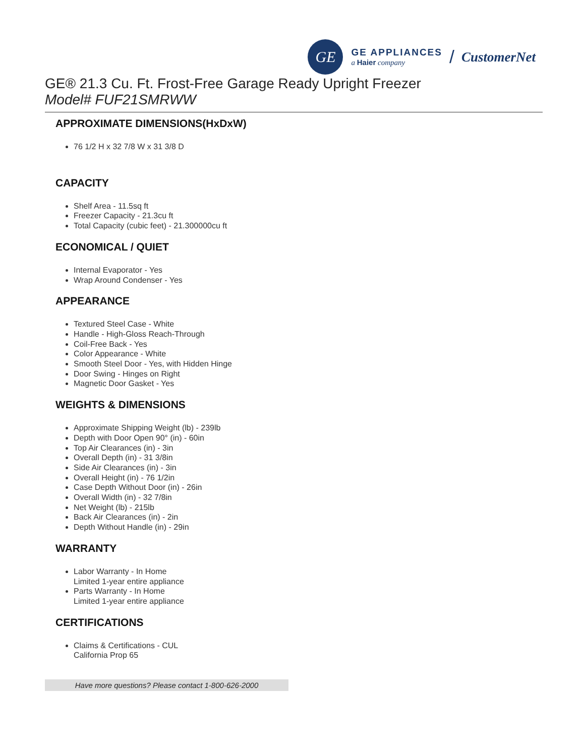GE
GE APPLIANCES
a Haier company
/ CustomerNet
GE® 21.3 Cu. Ft. Frost-Free Garage Ready Upright Freezer
Model# FUF21SMRWW
APPROXIMATE DIMENSIONS(HxDxW)
76 1/2 H x 32 7/8 W x 31 3/8 D
CAPACITY
Shelf Area - 11.5sq ft
Freezer Capacity - 21.3cu ft
Total Capacity (cubic feet) - 21.300000cu ft
ECONOMICAL / QUIET
Internal Evaporator - Yes
Wrap Around Condenser - Yes
APPEARANCE
Textured Steel Case - White
Handle - High-Gloss Reach-Through
Coil-Free Back - Yes
Color Appearance - White
Smooth Steel Door - Yes, with Hidden Hinge
Door Swing - Hinges on Right
Magnetic Door Gasket - Yes
WEIGHTS & DIMENSIONS
Approximate Shipping Weight (lb) - 239lb
Depth with Door Open 90° (in) - 60in
Top Air Clearances (in) - 3in
Overall Depth (in) - 31 3/8in
Side Air Clearances (in) - 3in
Overall Height (in) - 76 1/2in
Case Depth Without Door (in) - 26in
Overall Width (in) - 32 7/8in
Net Weight (lb) - 215lb
Back Air Clearances (in) - 2in
Depth Without Handle (in) - 29in
WARRANTY
Labor Warranty - In Home
Limited 1-year entire appliance
Parts Warranty - In Home
Limited 1-year entire appliance
CERTIFICATIONS
Claims & Certifications - CUL
California Prop 65
Have more questions? Please contact 1-800-626-2000